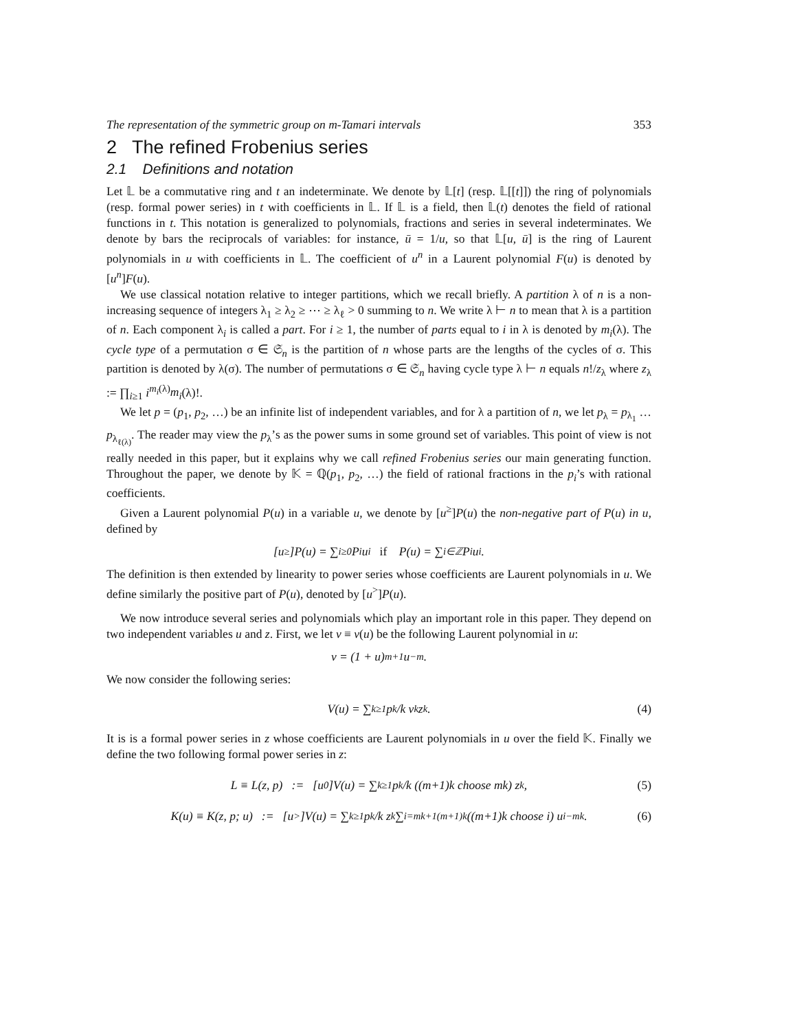The representation of the symmetric group on m-Tamari intervals 353
2 The refined Frobenius series
2.1 Definitions and notation
Let 𝕃 be a commutative ring and t an indeterminate. We denote by 𝕃[t] (resp. 𝕃[[t]]) the ring of polynomials (resp. formal power series) in t with coefficients in 𝕃. If 𝕃 is a field, then 𝕃(t) denotes the field of rational functions in t. This notation is generalized to polynomials, fractions and series in several indeterminates. We denote by bars the reciprocals of variables: for instance, ū = 1/u, so that 𝕃[u, ū] is the ring of Laurent polynomials in u with coefficients in 𝕃. The coefficient of u<sup>n</sup> in a Laurent polynomial F(u) is denoted by [u<sup>n</sup>]F(u).
We use classical notation relative to integer partitions, which we recall briefly. A partition λ of n is a non-increasing sequence of integers λ<sub>1</sub> ≥ λ<sub>2</sub> ≥ ⋯ ≥ λ<sub>ℓ</sub> > 0 summing to n. We write λ ⊢ n to mean that λ is a partition of n. Each component λ<sub>i</sub> is called a part. For i ≥ 1, the number of parts equal to i in λ is denoted by m<sub>i</sub>(λ). The cycle type of a permutation σ ∈ 𝔖<sub>n</sub> is the partition of n whose parts are the lengths of the cycles of σ. This partition is denoted by λ(σ). The number of permutations σ ∈ 𝔖<sub>n</sub> having cycle type λ ⊢ n equals n!/z<sub>λ</sub> where z<sub>λ</sub> := ∏<sub>i≥1</sub> i<sup>m<sub>i</sub>(λ)</sup>m<sub>i</sub>(λ)!.
We let p = (p<sub>1</sub>, p<sub>2</sub>, …) be an infinite list of independent variables, and for λ a partition of n, we let p<sub>λ</sub> = p<sub>λ<sub>1</sub></sub> … p<sub>λ<sub>ℓ(λ)</sub></sub>. The reader may view the p<sub>λ</sub>’s as the power sums in some ground set of variables. This point of view is not really needed in this paper, but it explains why we call refined Frobenius series our main generating function. Throughout the paper, we denote by 𝕂 = ℚ(p<sub>1</sub>, p<sub>2</sub>, …) the field of rational fractions in the p<sub>i</sub>’s with rational coefficients.
Given a Laurent polynomial P(u) in a variable u, we denote by [u<sup>≥</sup>]P(u) the non-negative part of P(u) in u, defined by
[u<sup>≥</sup>]P(u) = ∑<sub>i≥0</sub> P<sub>i</sub>u<sup>i</sup> if P(u) = ∑<sub>i∈ℤ</sub> P<sub>i</sub>u<sup>i</sup>.
The definition is then extended by linearity to power series whose coefficients are Laurent polynomials in u. We define similarly the positive part of P(u), denoted by [u<sup>></sup>]P(u).
We now introduce several series and polynomials which play an important role in this paper. They depend on two independent variables u and z. First, we let v ≡ v(u) be the following Laurent polynomial in u:
v = (1 + u)<sup>m+1</sup>u<sup>−m</sup>.
We now consider the following series:
V(u) = ∑<sub>k≥1</sub> p<sub>k</sub>/k v<sup>k</sup>z<sup>k</sup>. (4)
It is is a formal power series in z whose coefficients are Laurent polynomials in u over the field 𝕂. Finally we define the two following formal power series in z:
L ≡ L(z, p) := [u<sup>0</sup>]V(u) = ∑<sub>k≥1</sub> p<sub>k</sub>/k ((m+1)k choose mk) z<sup>k</sup>, (5)
K(u) ≡ K(z, p; u) := [u<sup>></sup>]V(u) = ∑<sub>k≥1</sub> p<sub>k</sub>/k z<sup>k</sup> ∑<sub>i=mk+1</sub><sup>(m+1)k</sup> ((m+1)k choose i) u<sup>i−mk</sup>. (6)